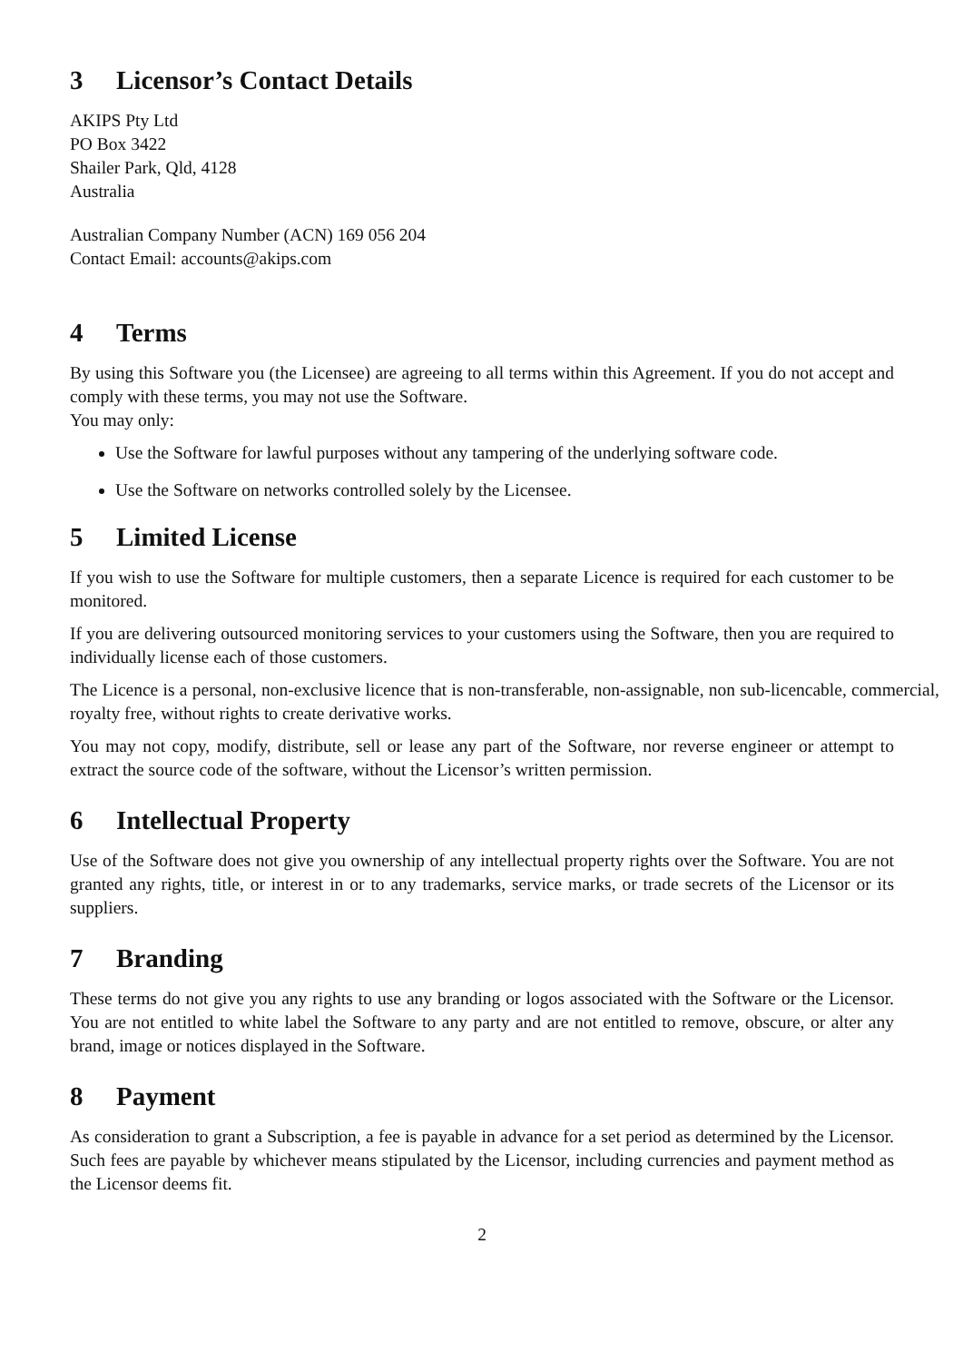3 Licensor’s Contact Details
AKIPS Pty Ltd
PO Box 3422
Shailer Park, Qld, 4128
Australia
Australian Company Number (ACN) 169 056 204
Contact Email: accounts@akips.com
4 Terms
By using this Software you (the Licensee) are agreeing to all terms within this Agreement. If you do not accept and comply with these terms, you may not use the Software.
You may only:
Use the Software for lawful purposes without any tampering of the underlying software code.
Use the Software on networks controlled solely by the Licensee.
5 Limited License
If you wish to use the Software for multiple customers, then a separate Licence is required for each customer to be monitored.
If you are delivering outsourced monitoring services to your customers using the Software, then you are required to individually license each of those customers.
The Licence is a personal, non-exclusive licence that is non-transferable, non-assignable, non sub-licencable, commercial, royalty free, without rights to create derivative works.
You may not copy, modify, distribute, sell or lease any part of the Software, nor reverse engineer or attempt to extract the source code of the software, without the Licensor’s written permission.
6 Intellectual Property
Use of the Software does not give you ownership of any intellectual property rights over the Software. You are not granted any rights, title, or interest in or to any trademarks, service marks, or trade secrets of the Licensor or its suppliers.
7 Branding
These terms do not give you any rights to use any branding or logos associated with the Software or the Licensor. You are not entitled to white label the Software to any party and are not entitled to remove, obscure, or alter any brand, image or notices displayed in the Software.
8 Payment
As consideration to grant a Subscription, a fee is payable in advance for a set period as determined by the Licensor. Such fees are payable by whichever means stipulated by the Licensor, including currencies and payment method as the Licensor deems fit.
2